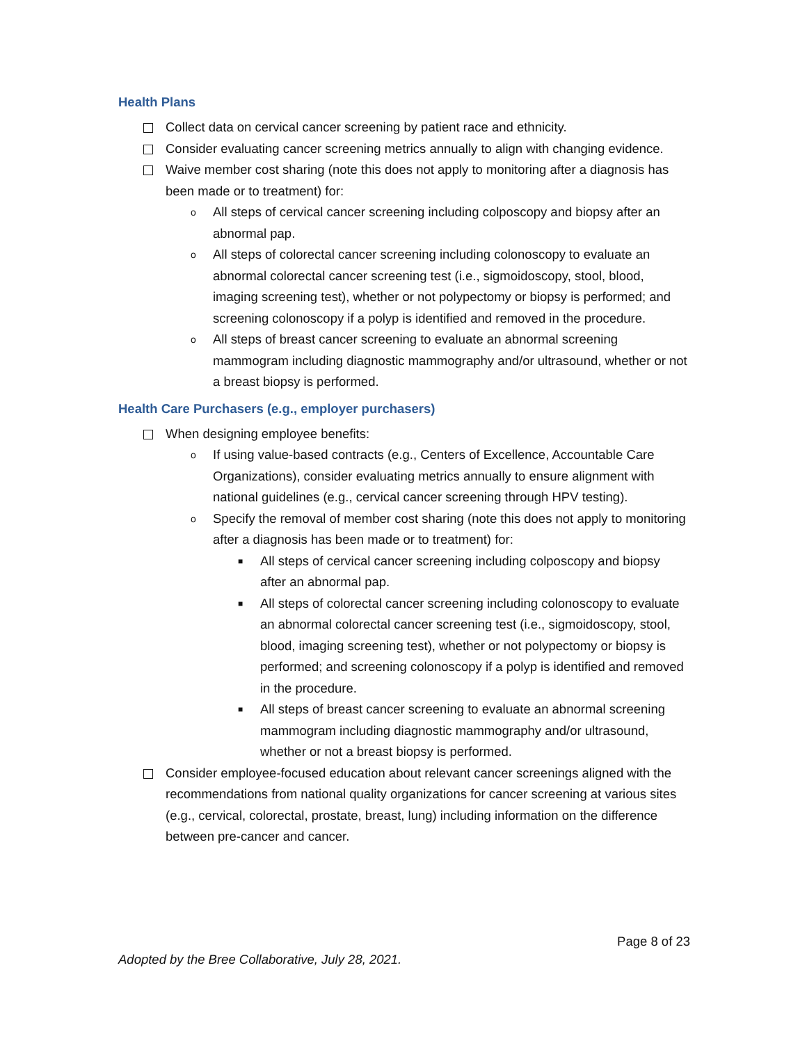Health Plans
Collect data on cervical cancer screening by patient race and ethnicity.
Consider evaluating cancer screening metrics annually to align with changing evidence.
Waive member cost sharing (note this does not apply to monitoring after a diagnosis has been made or to treatment) for:
o All steps of cervical cancer screening including colposcopy and biopsy after an abnormal pap.
o All steps of colorectal cancer screening including colonoscopy to evaluate an abnormal colorectal cancer screening test (i.e., sigmoidoscopy, stool, blood, imaging screening test), whether or not polypectomy or biopsy is performed; and screening colonoscopy if a polyp is identified and removed in the procedure.
o All steps of breast cancer screening to evaluate an abnormal screening mammogram including diagnostic mammography and/or ultrasound, whether or not a breast biopsy is performed.
Health Care Purchasers (e.g., employer purchasers)
When designing employee benefits:
o If using value-based contracts (e.g., Centers of Excellence, Accountable Care Organizations), consider evaluating metrics annually to ensure alignment with national guidelines (e.g., cervical cancer screening through HPV testing).
o Specify the removal of member cost sharing (note this does not apply to monitoring after a diagnosis has been made or to treatment) for:
■ All steps of cervical cancer screening including colposcopy and biopsy after an abnormal pap.
■ All steps of colorectal cancer screening including colonoscopy to evaluate an abnormal colorectal cancer screening test (i.e., sigmoidoscopy, stool, blood, imaging screening test), whether or not polypectomy or biopsy is performed; and screening colonoscopy if a polyp is identified and removed in the procedure.
■ All steps of breast cancer screening to evaluate an abnormal screening mammogram including diagnostic mammography and/or ultrasound, whether or not a breast biopsy is performed.
Consider employee-focused education about relevant cancer screenings aligned with the recommendations from national quality organizations for cancer screening at various sites (e.g., cervical, colorectal, prostate, breast, lung) including information on the difference between pre-cancer and cancer.
Page 8 of 23
Adopted by the Bree Collaborative, July 28, 2021.